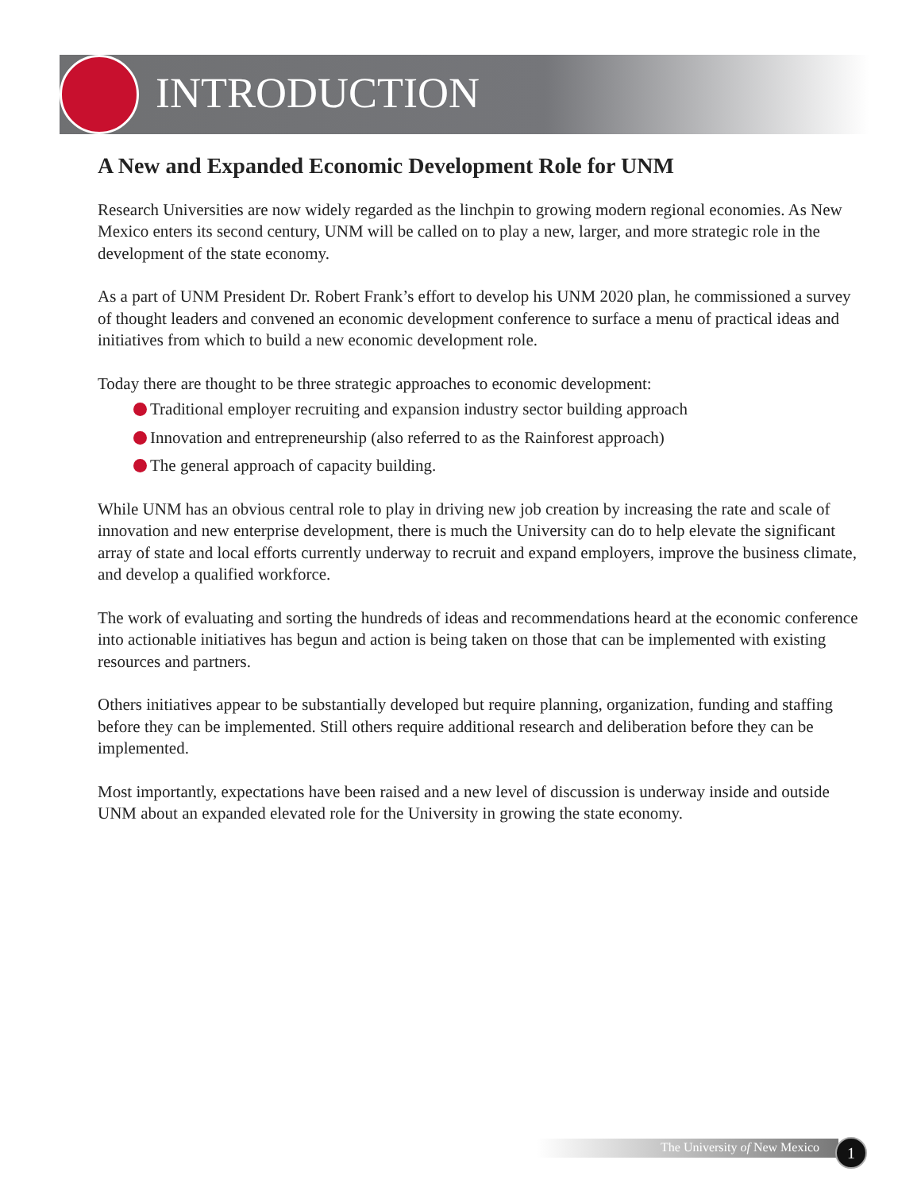INTRODUCTION
A New and Expanded Economic Development Role for UNM
Research Universities are now widely regarded as the linchpin to growing modern regional economies. As New Mexico enters its second century, UNM will be called on to play a new, larger, and more strategic role in the development of the state economy.
As a part of UNM President Dr. Robert Frank’s effort to develop his UNM 2020 plan, he commissioned a survey of thought leaders and convened an economic development conference to surface a menu of practical ideas and initiatives from which to build a new economic development role.
Today there are thought to be three strategic approaches to economic development:
Traditional employer recruiting and expansion industry sector building approach
Innovation and entrepreneurship (also referred to as the Rainforest approach)
The general approach of capacity building.
While UNM has an obvious central role to play in driving new job creation by increasing the rate and scale of innovation and new enterprise development, there is much the University can do to help elevate the significant array of state and local efforts currently underway to recruit and expand employers, improve the business climate, and develop a qualified workforce.
The work of evaluating and sorting the hundreds of ideas and recommendations heard at the economic conference into actionable initiatives has begun and action is being taken on those that can be implemented with existing resources and partners.
Others initiatives appear to be substantially developed but require planning, organization, funding and staffing before they can be implemented. Still others require additional research and deliberation before they can be implemented.
Most importantly, expectations have been raised and a new level of discussion is underway inside and outside UNM about an expanded elevated role for the University in growing the state economy.
The University of New Mexico 1